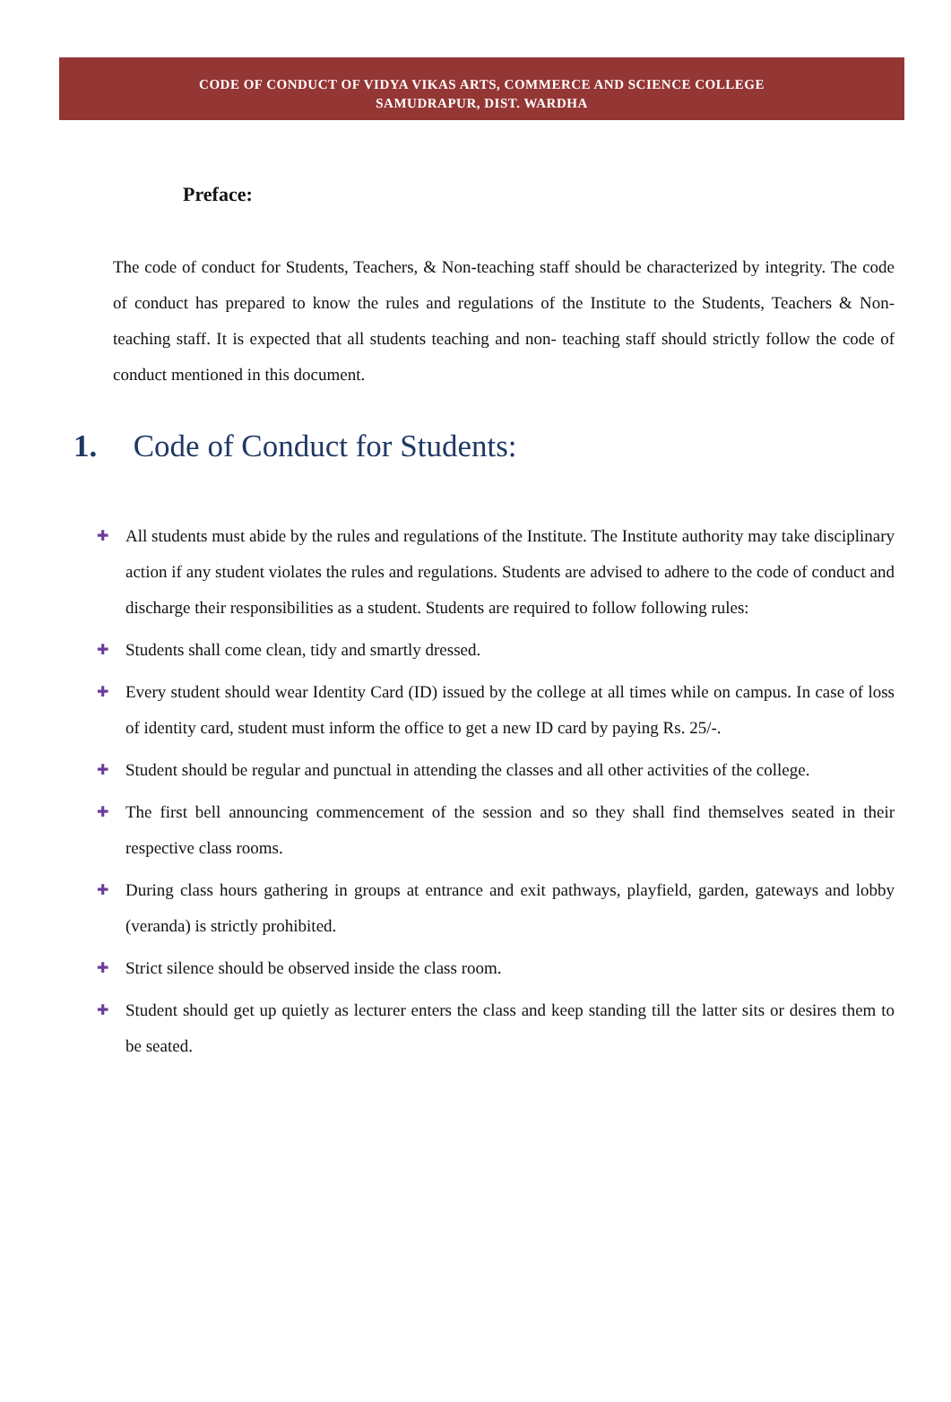CODE OF CONDUCT OF VIDYA VIKAS ARTS, COMMERCE AND SCIENCE COLLEGE
SAMUDRAPUR, DIST. WARDHA
Preface:
The code of conduct for Students, Teachers, & Non-teaching staff should be characterized by integrity. The code of conduct has prepared to know the rules and regulations of the Institute to the Students, Teachers & Non-teaching staff. It is expected that all students teaching and non- teaching staff should strictly follow the code of conduct mentioned in this document.
1. Code of Conduct for Students:
✚ All students must abide by the rules and regulations of the Institute. The Institute authority may take disciplinary action if any student violates the rules and regulations. Students are advised to adhere to the code of conduct and discharge their responsibilities as a student. Students are required to follow following rules:
✚ Students shall come clean, tidy and smartly dressed.
✚ Every student should wear Identity Card (ID) issued by the college at all times while on campus. In case of loss of identity card, student must inform the office to get a new ID card by paying Rs. 25/-.
✚ Student should be regular and punctual in attending the classes and all other activities of the college.
✚ The first bell announcing commencement of the session and so they shall find themselves seated in their respective class rooms.
✚ During class hours gathering in groups at entrance and exit pathways, playfield, garden, gateways and lobby (veranda) is strictly prohibited.
✚ Strict silence should be observed inside the class room.
✚ Student should get up quietly as lecturer enters the class and keep standing till the latter sits or desires them to be seated.